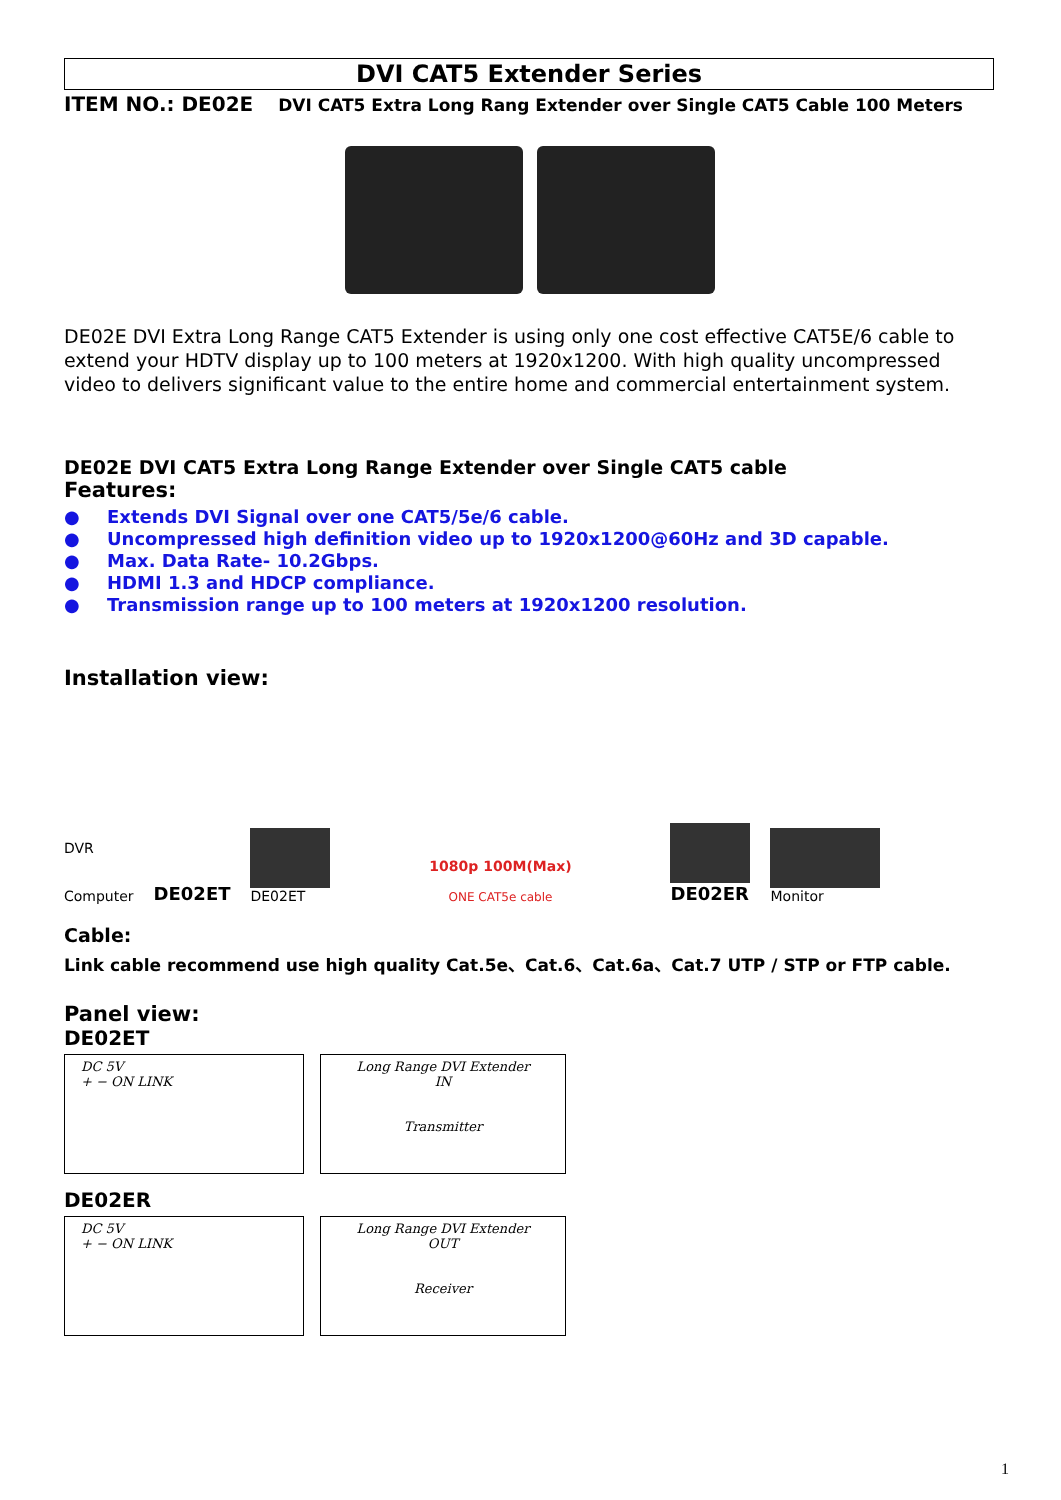DVI CAT5 Extender Series
ITEM NO.: DE02E DVI CAT5 Extra Long Rang Extender over Single CAT5 Cable 100 Meters
DE02E DVI Extra Long Range CAT5 Extender is using only one cost effective CAT5E/6 cable to extend your HDTV display up to 100 meters at 1920x1200. With high quality uncompressed video to delivers significant value to the entire home and commercial entertainment system.
DE02E DVI CAT5 Extra Long Range Extender over Single CAT5 cable
Features:
● Extends DVI Signal over one CAT5/5e/6 cable.
● Uncompressed high definition video up to 1920x1200@60Hz and 3D capable.
● Max. Data Rate- 10.2Gbps.
● HDMI 1.3 and HDCP compliance.
● Transmission range up to 100 meters at 1920x1200 resolution.
Installation view:
DVR
Computer
DE02ET
DE02ET
1080p 100M(Max)
ONE CAT5e cable
DE02ER
Monitor
Cable:
Link cable recommend use high quality Cat.5e、Cat.6、Cat.6a、Cat.7 UTP / STP or FTP cable.
Panel view:
DE02ET
DC 5V
+ − ON LINK
Long Range DVI Extender
IN
Transmitter
DE02ER
DC 5V
+ − ON LINK
Long Range DVI Extender
OUT
Receiver
1